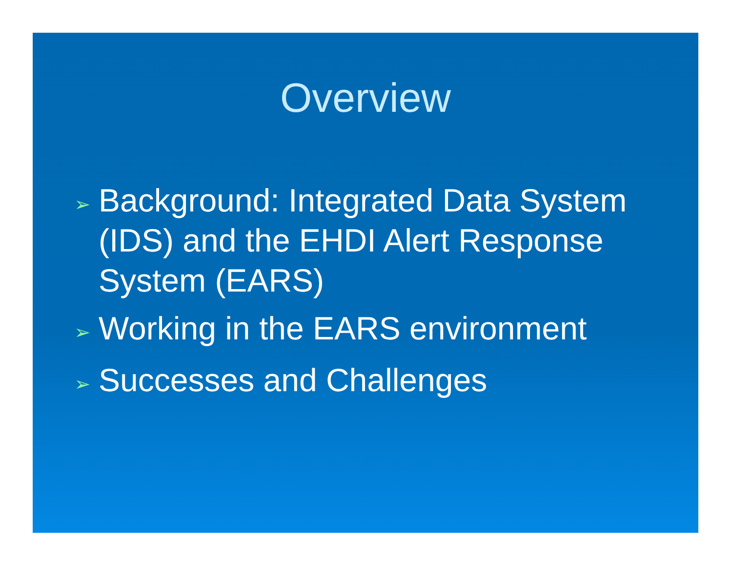Overview
➢ Background: Integrated Data System (IDS) and the EHDI Alert Response System (EARS)
➢ Working in the EARS environment
➢ Successes and Challenges